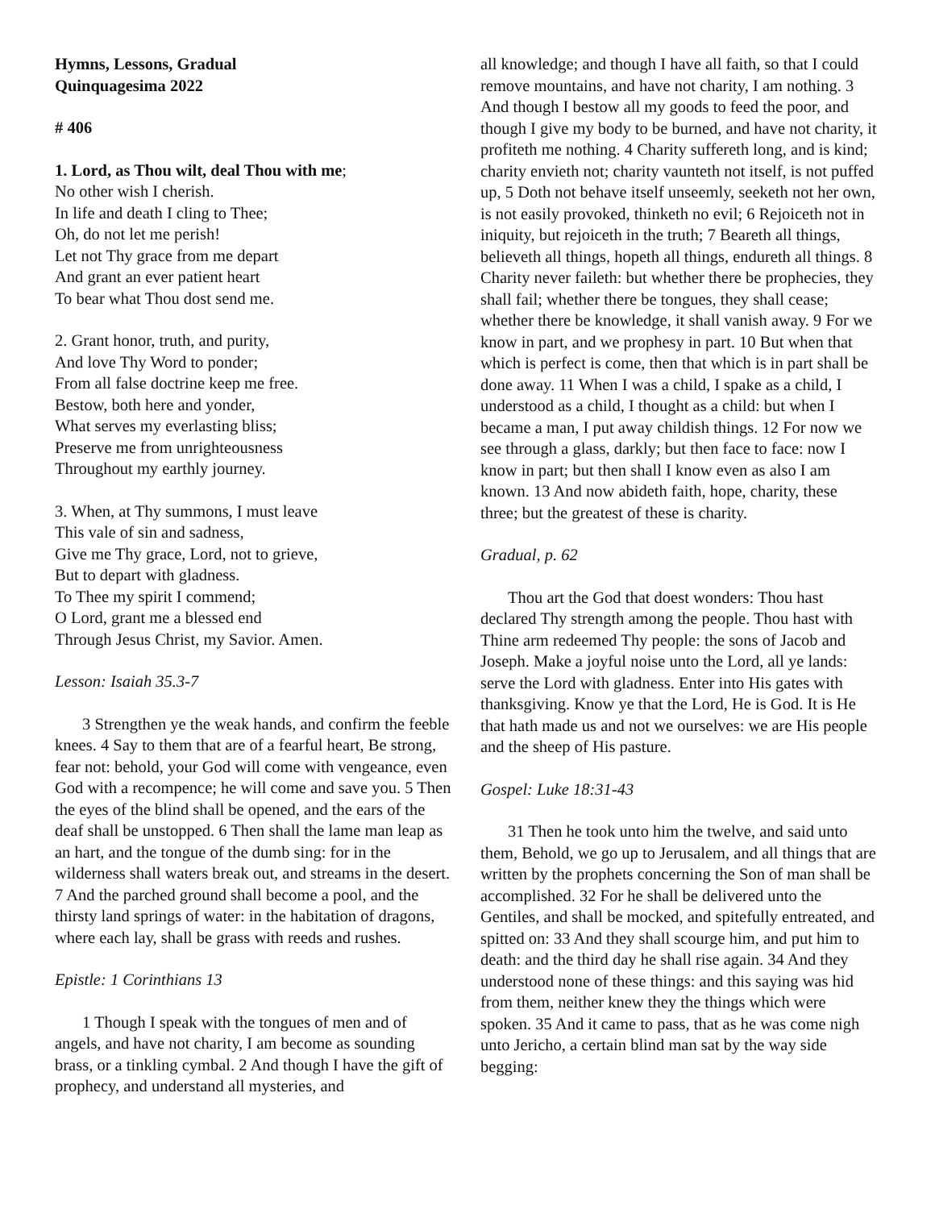Hymns, Lessons, Gradual
Quinquagesima 2022
# 406
1. Lord, as Thou wilt, deal Thou with me;
No other wish I cherish.
In life and death I cling to Thee;
Oh, do not let me perish!
Let not Thy grace from me depart
And grant an ever patient heart
To bear what Thou dost send me.
2. Grant honor, truth, and purity,
And love Thy Word to ponder;
From all false doctrine keep me free.
Bestow, both here and yonder,
What serves my everlasting bliss;
Preserve me from unrighteousness
Throughout my earthly journey.
3. When, at Thy summons, I must leave
This vale of sin and sadness,
Give me Thy grace, Lord, not to grieve,
But to depart with gladness.
To Thee my spirit I commend;
O Lord, grant me a blessed end
Through Jesus Christ, my Savior. Amen.
Lesson: Isaiah 35.3-7
3 Strengthen ye the weak hands, and confirm the feeble knees. 4 Say to them that are of a fearful heart, Be strong, fear not: behold, your God will come with vengeance, even God with a recompence; he will come and save you. 5 Then the eyes of the blind shall be opened, and the ears of the deaf shall be unstopped. 6 Then shall the lame man leap as an hart, and the tongue of the dumb sing: for in the wilderness shall waters break out, and streams in the desert. 7 And the parched ground shall become a pool, and the thirsty land springs of water: in the habitation of dragons, where each lay, shall be grass with reeds and rushes.
Epistle: 1 Corinthians 13
1 Though I speak with the tongues of men and of angels, and have not charity, I am become as sounding brass, or a tinkling cymbal. 2 And though I have the gift of prophecy, and understand all mysteries, and
all knowledge; and though I have all faith, so that I could remove mountains, and have not charity, I am nothing. 3 And though I bestow all my goods to feed the poor, and though I give my body to be burned, and have not charity, it profiteth me nothing. 4 Charity suffereth long, and is kind; charity envieth not; charity vaunteth not itself, is not puffed up, 5 Doth not behave itself unseemly, seeketh not her own, is not easily provoked, thinketh no evil; 6 Rejoiceth not in iniquity, but rejoiceth in the truth; 7 Beareth all things, believeth all things, hopeth all things, endureth all things. 8 Charity never faileth: but whether there be prophecies, they shall fail; whether there be tongues, they shall cease; whether there be knowledge, it shall vanish away. 9 For we know in part, and we prophesy in part. 10 But when that which is perfect is come, then that which is in part shall be done away. 11 When I was a child, I spake as a child, I understood as a child, I thought as a child: but when I became a man, I put away childish things. 12 For now we see through a glass, darkly; but then face to face: now I know in part; but then shall I know even as also I am known. 13 And now abideth faith, hope, charity, these three; but the greatest of these is charity.
Gradual, p. 62
Thou art the God that doest wonders: Thou hast declared Thy strength among the people. Thou hast with Thine arm redeemed Thy people: the sons of Jacob and Joseph. Make a joyful noise unto the Lord, all ye lands: serve the Lord with gladness. Enter into His gates with thanksgiving. Know ye that the Lord, He is God. It is He that hath made us and not we ourselves: we are His people and the sheep of His pasture.
Gospel: Luke 18:31-43
31 Then he took unto him the twelve, and said unto them, Behold, we go up to Jerusalem, and all things that are written by the prophets concerning the Son of man shall be accomplished. 32 For he shall be delivered unto the Gentiles, and shall be mocked, and spitefully entreated, and spitted on: 33 And they shall scourge him, and put him to death: and the third day he shall rise again. 34 And they understood none of these things: and this saying was hid from them, neither knew they the things which were spoken. 35 And it came to pass, that as he was come nigh unto Jericho, a certain blind man sat by the way side begging: